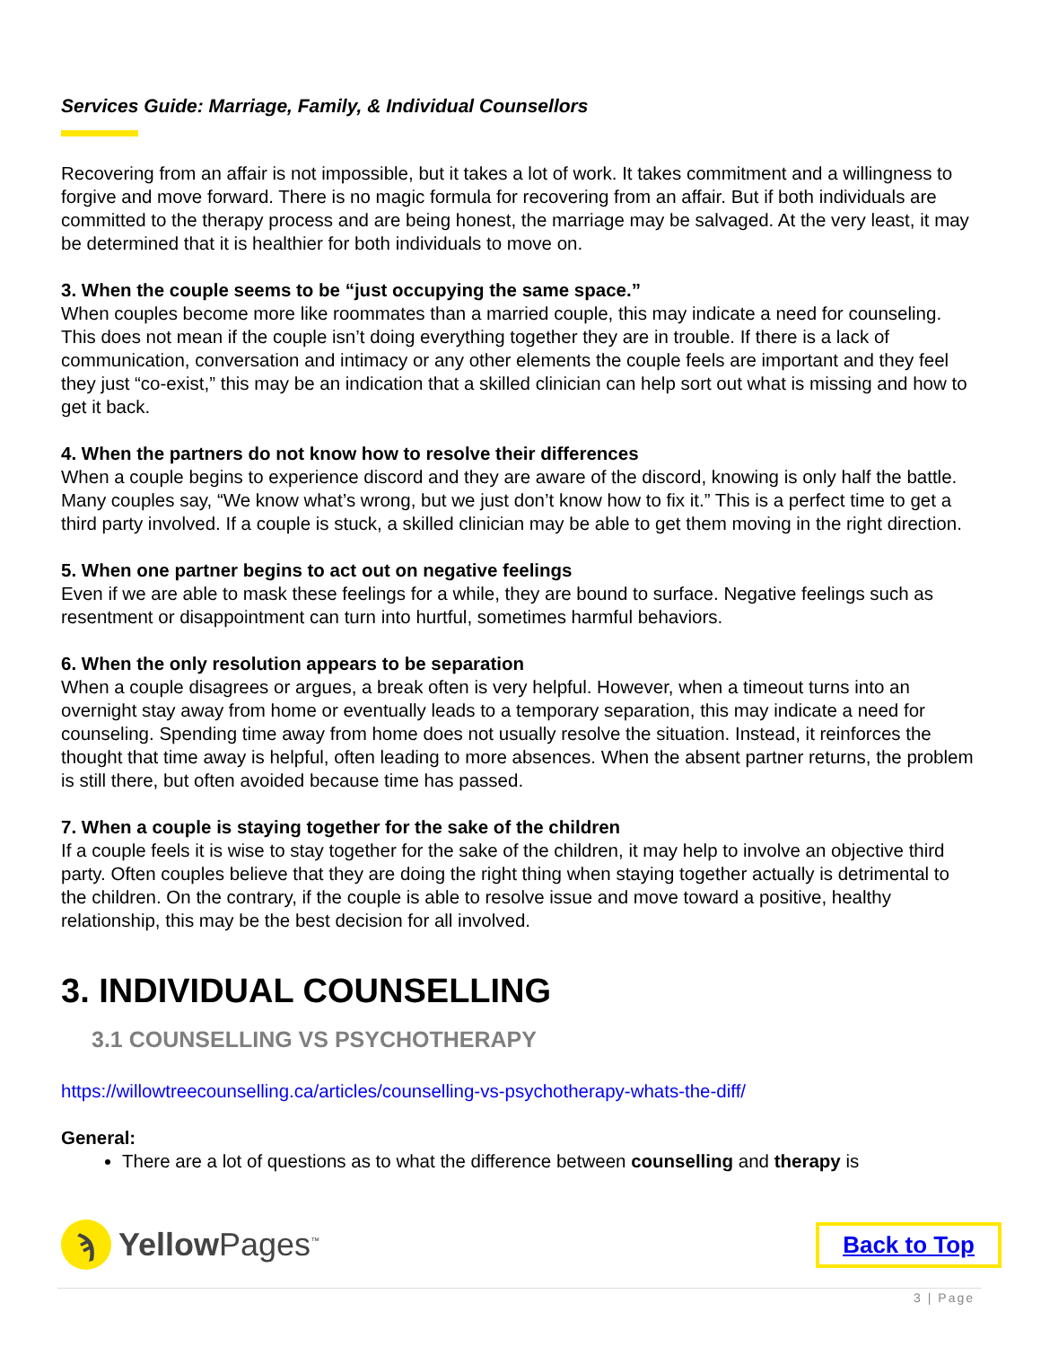Services Guide: Marriage, Family, & Individual Counsellors
Recovering from an affair is not impossible, but it takes a lot of work. It takes commitment and a willingness to forgive and move forward. There is no magic formula for recovering from an affair. But if both individuals are committed to the therapy process and are being honest, the marriage may be salvaged. At the very least, it may be determined that it is healthier for both individuals to move on.
3. When the couple seems to be “just occupying the same space.”
When couples become more like roommates than a married couple, this may indicate a need for counseling. This does not mean if the couple isn’t doing everything together they are in trouble. If there is a lack of communication, conversation and intimacy or any other elements the couple feels are important and they feel they just “co-exist,” this may be an indication that a skilled clinician can help sort out what is missing and how to get it back.
4. When the partners do not know how to resolve their differences
When a couple begins to experience discord and they are aware of the discord, knowing is only half the battle. Many couples say, “We know what’s wrong, but we just don’t know how to fix it.” This is a perfect time to get a third party involved. If a couple is stuck, a skilled clinician may be able to get them moving in the right direction.
5. When one partner begins to act out on negative feelings
Even if we are able to mask these feelings for a while, they are bound to surface. Negative feelings such as resentment or disappointment can turn into hurtful, sometimes harmful behaviors.
6. When the only resolution appears to be separation
When a couple disagrees or argues, a break often is very helpful. However, when a timeout turns into an overnight stay away from home or eventually leads to a temporary separation, this may indicate a need for counseling. Spending time away from home does not usually resolve the situation. Instead, it reinforces the thought that time away is helpful, often leading to more absences. When the absent partner returns, the problem is still there, but often avoided because time has passed.
7. When a couple is staying together for the sake of the children
If a couple feels it is wise to stay together for the sake of the children, it may help to involve an objective third party. Often couples believe that they are doing the right thing when staying together actually is detrimental to the children. On the contrary, if the couple is able to resolve issue and move toward a positive, healthy relationship, this may be the best decision for all involved.
3. INDIVIDUAL COUNSELLING
3.1 COUNSELLING VS PSYCHOTHERAPY
https://willowtreecounselling.ca/articles/counselling-vs-psychotherapy-whats-the-diff/
General:
There are a lot of questions as to what the difference between counselling and therapy is
ϡ
Yellow Pages<sup>™</sup>
Back to Top
3 | Page